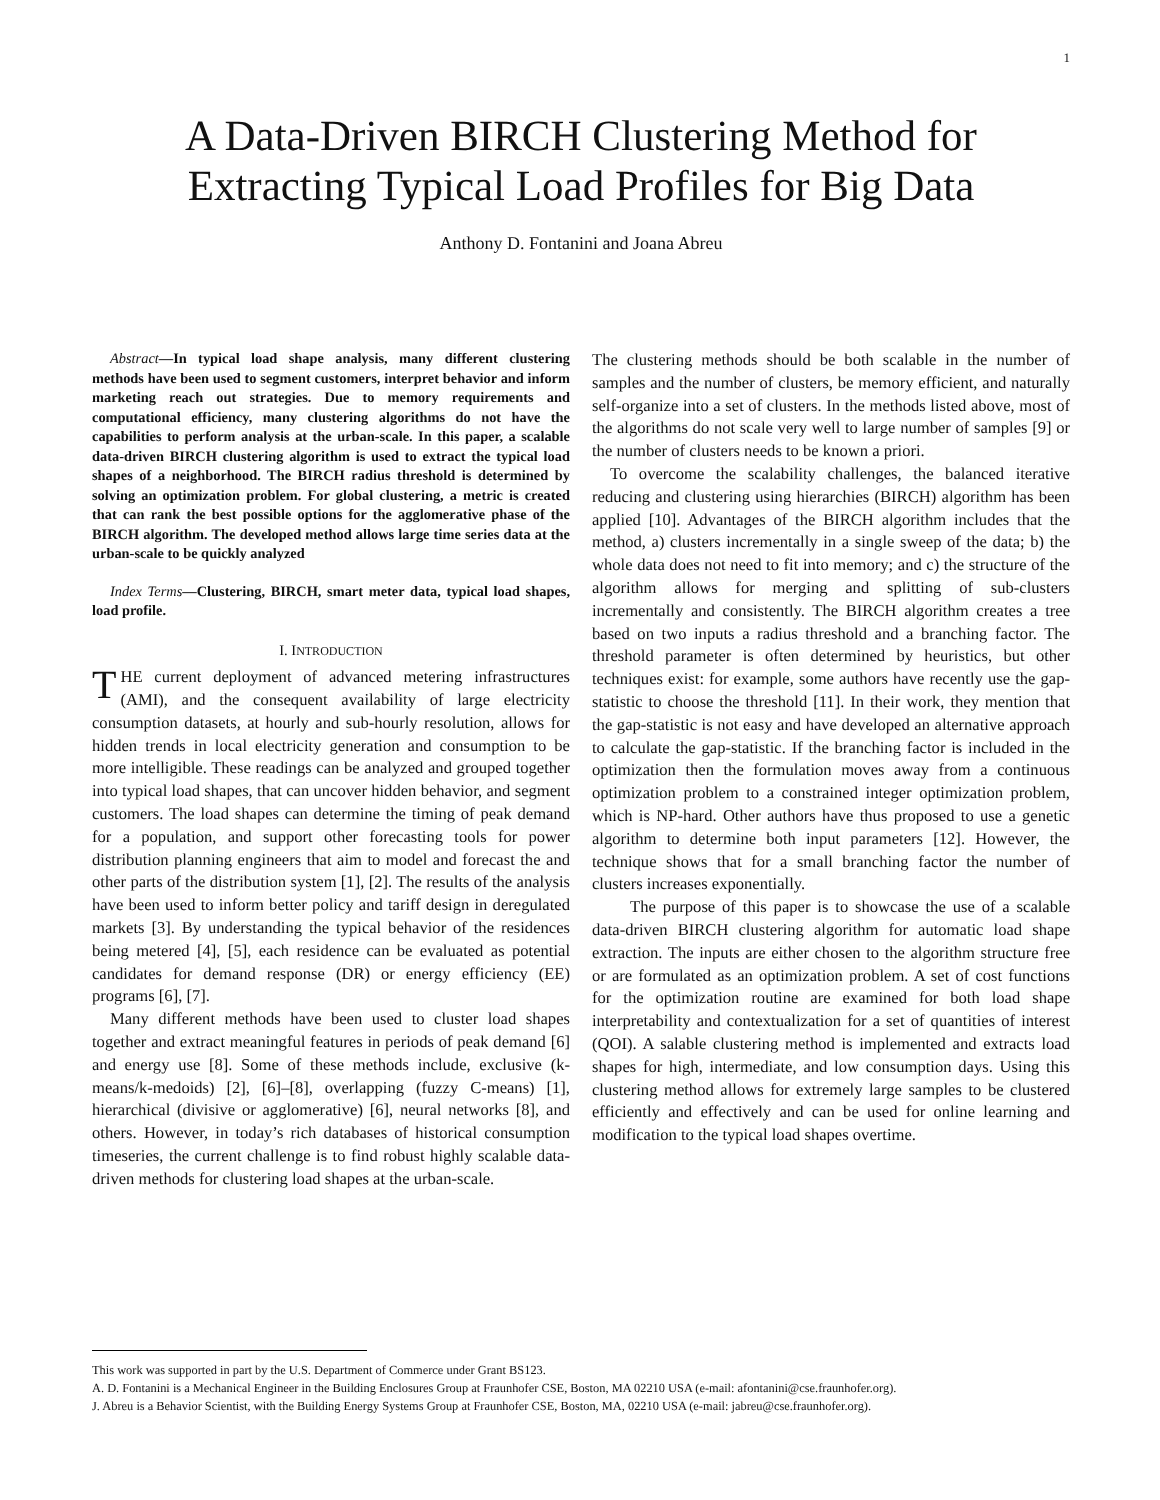1
A Data-Driven BIRCH Clustering Method for
Extracting Typical Load Profiles for Big Data
Anthony D. Fontanini and Joana Abreu
Abstract—In typical load shape analysis, many different clustering methods have been used to segment customers, interpret behavior and inform marketing reach out strategies. Due to memory requirements and computational efficiency, many clustering algorithms do not have the capabilities to perform analysis at the urban-scale. In this paper, a scalable data-driven BIRCH clustering algorithm is used to extract the typical load shapes of a neighborhood. The BIRCH radius threshold is determined by solving an optimization problem. For global clustering, a metric is created that can rank the best possible options for the agglomerative phase of the BIRCH algorithm. The developed method allows large time series data at the urban-scale to be quickly analyzed
Index Terms—Clustering, BIRCH, smart meter data, typical load shapes, load profile.
I. INTRODUCTION
THE current deployment of advanced metering infrastructures (AMI), and the consequent availability of large electricity consumption datasets, at hourly and sub-hourly resolution, allows for hidden trends in local electricity generation and consumption to be more intelligible. These readings can be analyzed and grouped together into typical load shapes, that can uncover hidden behavior, and segment customers. The load shapes can determine the timing of peak demand for a population, and support other forecasting tools for power distribution planning engineers that aim to model and forecast the and other parts of the distribution system [1], [2]. The results of the analysis have been used to inform better policy and tariff design in deregulated markets [3]. By understanding the typical behavior of the residences being metered [4], [5], each residence can be evaluated as potential candidates for demand response (DR) or energy efficiency (EE) programs [6], [7].
Many different methods have been used to cluster load shapes together and extract meaningful features in periods of peak demand [6] and energy use [8]. Some of these methods include, exclusive (k-means/k-medoids) [2], [6]–[8], overlapping (fuzzy C-means) [1], hierarchical (divisive or agglomerative) [6], neural networks [8], and others. However, in today’s rich databases of historical consumption timeseries, the current challenge is to find robust highly scalable data-driven methods for clustering load shapes at the urban-scale.
The clustering methods should be both scalable in the number of samples and the number of clusters, be memory efficient, and naturally self-organize into a set of clusters. In the methods listed above, most of the algorithms do not scale very well to large number of samples [9] or the number of clusters needs to be known a priori.
To overcome the scalability challenges, the balanced iterative reducing and clustering using hierarchies (BIRCH) algorithm has been applied [10]. Advantages of the BIRCH algorithm includes that the method, a) clusters incrementally in a single sweep of the data; b) the whole data does not need to fit into memory; and c) the structure of the algorithm allows for merging and splitting of sub-clusters incrementally and consistently. The BIRCH algorithm creates a tree based on two inputs a radius threshold and a branching factor. The threshold parameter is often determined by heuristics, but other techniques exist: for example, some authors have recently use the gap-statistic to choose the threshold [11]. In their work, they mention that the gap-statistic is not easy and have developed an alternative approach to calculate the gap-statistic. If the branching factor is included in the optimization then the formulation moves away from a continuous optimization problem to a constrained integer optimization problem, which is NP-hard. Other authors have thus proposed to use a genetic algorithm to determine both input parameters [12]. However, the technique shows that for a small branching factor the number of clusters increases exponentially.
The purpose of this paper is to showcase the use of a scalable data-driven BIRCH clustering algorithm for automatic load shape extraction. The inputs are either chosen to the algorithm structure free or are formulated as an optimization problem. A set of cost functions for the optimization routine are examined for both load shape interpretability and contextualization for a set of quantities of interest (QOI). A salable clustering method is implemented and extracts load shapes for high, intermediate, and low consumption days. Using this clustering method allows for extremely large samples to be clustered efficiently and effectively and can be used for online learning and modification to the typical load shapes overtime.
This work was supported in part by the U.S. Department of Commerce under Grant BS123.
A. D. Fontanini is a Mechanical Engineer in the Building Enclosures Group at Fraunhofer CSE, Boston, MA 02210 USA (e-mail: afontanini@cse.fraunhofer.org).
J. Abreu is a Behavior Scientist, with the Building Energy Systems Group at Fraunhofer CSE, Boston, MA, 02210 USA (e-mail: jabreu@cse.fraunhofer.org).